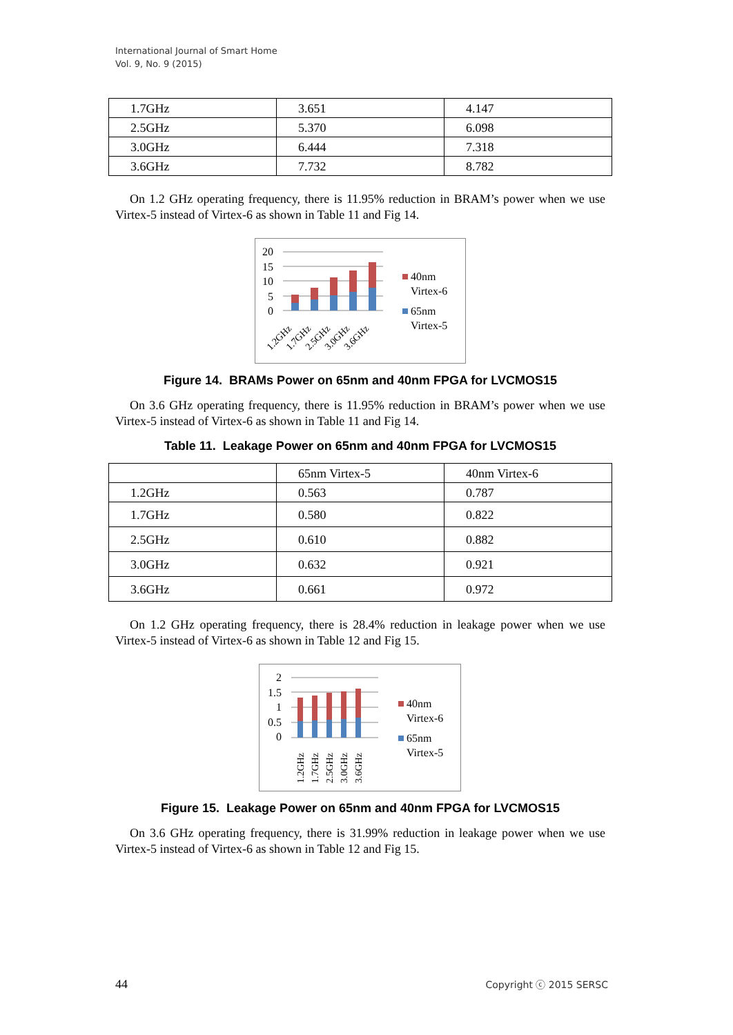International Journal of Smart Home
Vol. 9, No. 9 (2015)
| 1.7GHz | 3.651 | 4.147 |
| 2.5GHz | 5.370 | 6.098 |
| 3.0GHz | 6.444 | 7.318 |
| 3.6GHz | 7.732 | 8.782 |
On 1.2 GHz operating frequency, there is 11.95% reduction in BRAM’s power when we use Virtex-5 instead of Virtex-6 as shown in Table 11 and Fig 14.
20
15
10
5
0
1.2GHz
1.7GHz
2.5GHz
3.0GHz
3.6GHz
40nm
Virtex-6
65nm
Virtex-5
Figure 14. BRAMs Power on 65nm and 40nm FPGA for LVCMOS15
On 3.6 GHz operating frequency, there is 11.95% reduction in BRAM’s power when we use Virtex-5 instead of Virtex-6 as shown in Table 11 and Fig 14.
Table 11. Leakage Power on 65nm and 40nm FPGA for LVCMOS15
| | 65nm Virtex-5 | 40nm Virtex-6 |
| 1.2GHz | 0.563 | 0.787 |
| 1.7GHz | 0.580 | 0.822 |
| 2.5GHz | 0.610 | 0.882 |
| 3.0GHz | 0.632 | 0.921 |
| 3.6GHz | 0.661 | 0.972 |
On 1.2 GHz operating frequency, there is 28.4% reduction in leakage power when we use Virtex-5 instead of Virtex-6 as shown in Table 12 and Fig 15.
2
1.5
1
0.5
0
1.2GHz
1.7GHz
2.5GHz
3.0GHz
3.6GHz
40nm
Virtex-6
65nm
Virtex-5
Figure 15. Leakage Power on 65nm and 40nm FPGA for LVCMOS15
On 3.6 GHz operating frequency, there is 31.99% reduction in leakage power when we use Virtex-5 instead of Virtex-6 as shown in Table 12 and Fig 15.
44 Copyright ⓒ 2015 SERSC